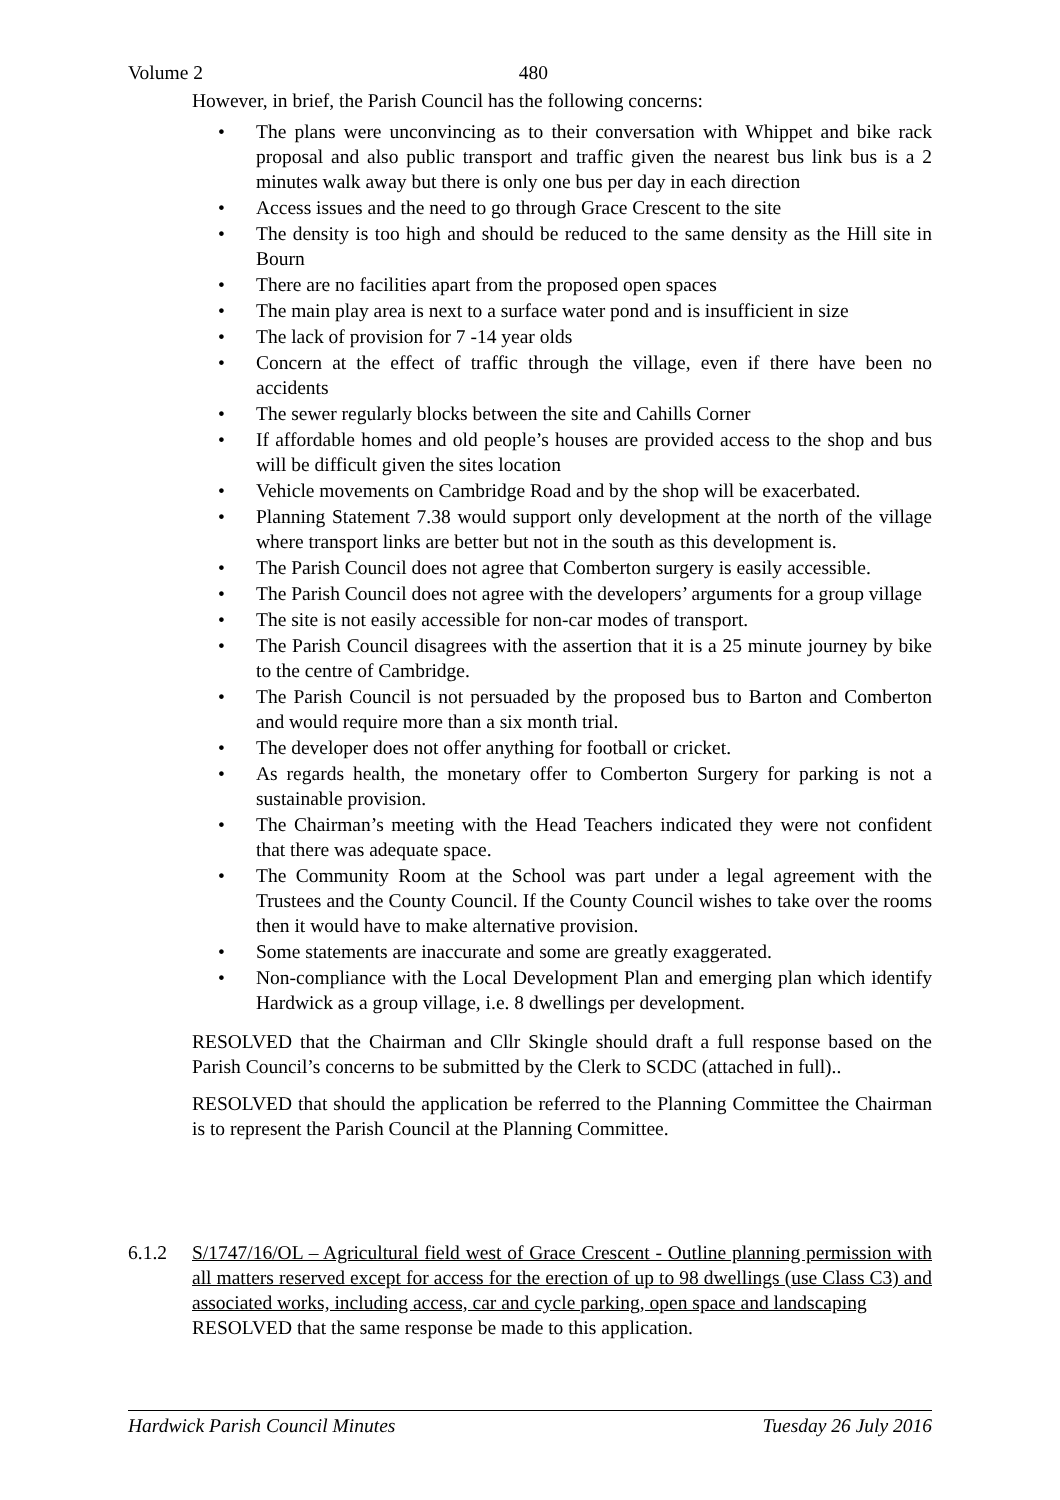Volume 2 480
However, in brief, the Parish Council has the following concerns:
• The plans were unconvincing as to their conversation with Whippet and bike rack proposal and also public transport and traffic given the nearest bus link bus is a 2 minutes walk away but there is only one bus per day in each direction
• Access issues and the need to go through Grace Crescent to the site
• The density is too high and should be reduced to the same density as the Hill site in Bourn
• There are no facilities apart from the proposed open spaces
• The main play area is next to a surface water pond and is insufficient in size
• The lack of provision for 7 -14 year olds
• Concern at the effect of traffic through the village, even if there have been no accidents
• The sewer regularly blocks between the site and Cahills Corner
• If affordable homes and old people’s houses are provided access to the shop and bus will be difficult given the sites location
• Vehicle movements on Cambridge Road and by the shop will be exacerbated.
• Planning Statement 7.38 would support only development at the north of the village where transport links are better but not in the south as this development is.
• The Parish Council does not agree that Comberton surgery is easily accessible.
• The Parish Council does not agree with the developers’ arguments for a group village
• The site is not easily accessible for non-car modes of transport.
• The Parish Council disagrees with the assertion that it is a 25 minute journey by bike to the centre of Cambridge.
• The Parish Council is not persuaded by the proposed bus to Barton and Comberton and would require more than a six month trial.
• The developer does not offer anything for football or cricket.
• As regards health, the monetary offer to Comberton Surgery for parking is not a sustainable provision.
• The Chairman’s meeting with the Head Teachers indicated they were not confident that there was adequate space.
• The Community Room at the School was part under a legal agreement with the Trustees and the County Council. If the County Council wishes to take over the rooms then it would have to make alternative provision.
• Some statements are inaccurate and some are greatly exaggerated.
• Non-compliance with the Local Development Plan and emerging plan which identify Hardwick as a group village, i.e. 8 dwellings per development.
RESOLVED that the Chairman and Cllr Skingle should draft a full response based on the Parish Council’s concerns to be submitted by the Clerk to SCDC (attached in full)..
RESOLVED that should the application be referred to the Planning Committee the Chairman is to represent the Parish Council at the Planning Committee.
6.1.2 S/1747/16/OL – Agricultural field west of Grace Crescent - Outline planning permission with all matters reserved except for access for the erection of up to 98 dwellings (use Class C3) and associated works, including access, car and cycle parking, open space and landscaping
RESOLVED that the same response be made to this application.
Hardwick Parish Council Minutes Tuesday 26 July 2016